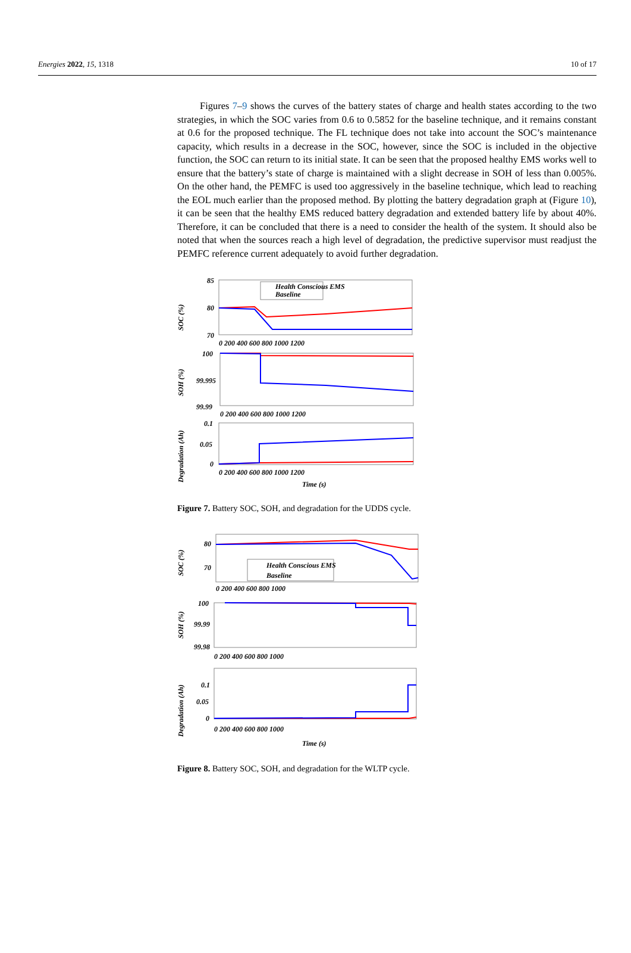Energies 2022, 15, 1318 10 of 17
Figures 7–9 shows the curves of the battery states of charge and health states according to the two strategies, in which the SOC varies from 0.6 to 0.5852 for the baseline technique, and it remains constant at 0.6 for the proposed technique. The FL technique does not take into account the SOC’s maintenance capacity, which results in a decrease in the SOC, however, since the SOC is included in the objective function, the SOC can return to its initial state. It can be seen that the proposed healthy EMS works well to ensure that the battery’s state of charge is maintained with a slight decrease in SOH of less than 0.005%. On the other hand, the PEMFC is used too aggressively in the baseline technique, which lead to reaching the EOL much earlier than the proposed method. By plotting the battery degradation graph at (Figure 10), it can be seen that the healthy EMS reduced battery degradation and extended battery life by about 40%. Therefore, it can be concluded that there is a need to consider the health of the system. It should also be noted that when the sources reach a high level of degradation, the predictive supervisor must readjust the PEMFC reference current adequately to avoid further degradation.
85
80
70
SOC (%)
Health Conscious EMS
Baseline
0 200 400 600 800 1000 1200
100
99.995
99.99
SOH (%)
0 200 400 600 800 1000 1200
0.1
0.05
0
Degradation (Ah)
0 200 400 600 800 1000 1200
Time (s)
Figure 7. Battery SOC, SOH, and degradation for the UDDS cycle.
80
70
SOC (%)
Health Conscious EMS
Baseline
0 200 400 600 800 1000
100
99.99
99.98
SOH (%)
0 200 400 600 800 1000
0.1
0.05
0
Degradation (Ah)
0 200 400 600 800 1000
Time (s)
Figure 8. Battery SOC, SOH, and degradation for the WLTP cycle.